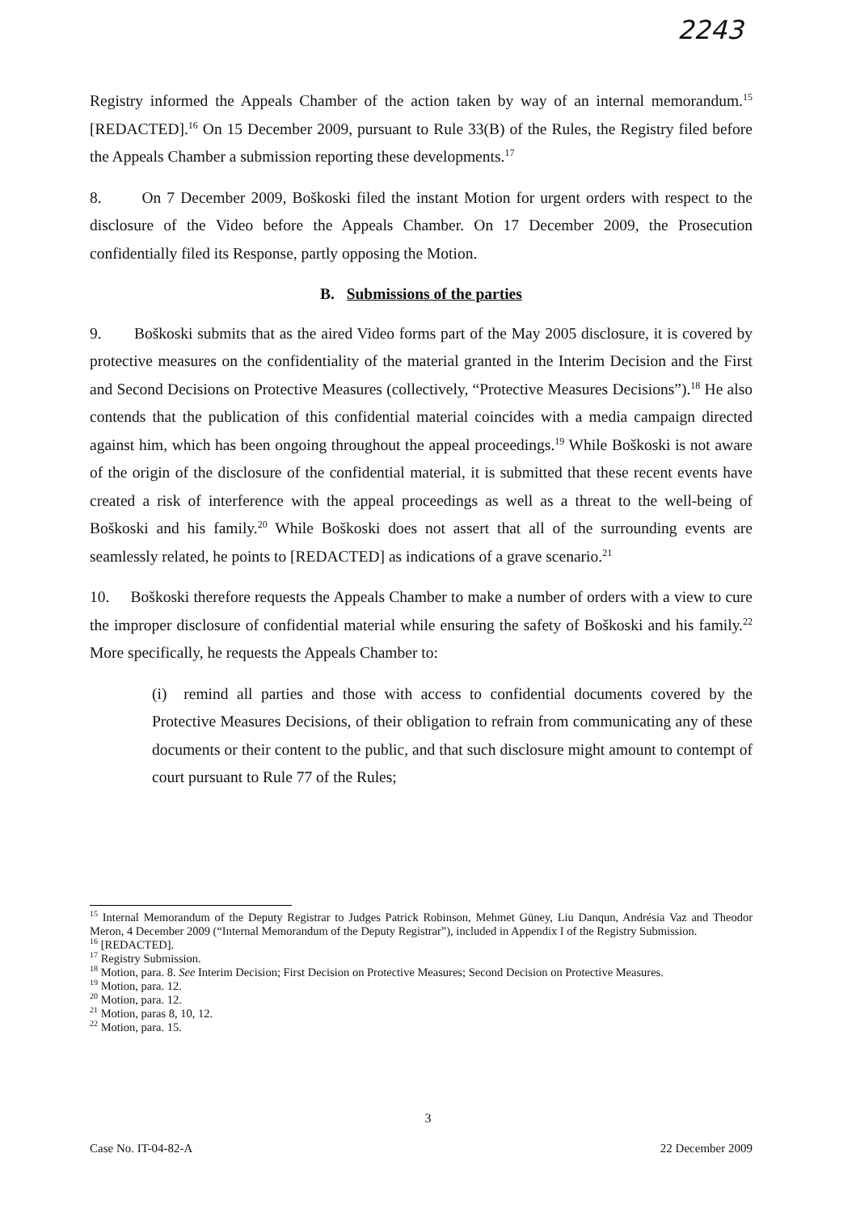2243
Registry informed the Appeals Chamber of the action taken by way of an internal memorandum.<sup>15</sup> [REDACTED].<sup>16</sup> On 15 December 2009, pursuant to Rule 33(B) of the Rules, the Registry filed before the Appeals Chamber a submission reporting these developments.<sup>17</sup>
8. On 7 December 2009, Boškoski filed the instant Motion for urgent orders with respect to the disclosure of the Video before the Appeals Chamber. On 17 December 2009, the Prosecution confidentially filed its Response, partly opposing the Motion.
B. Submissions of the parties
9. Boškoski submits that as the aired Video forms part of the May 2005 disclosure, it is covered by protective measures on the confidentiality of the material granted in the Interim Decision and the First and Second Decisions on Protective Measures (collectively, “Protective Measures Decisions”).<sup>18</sup> He also contends that the publication of this confidential material coincides with a media campaign directed against him, which has been ongoing throughout the appeal proceedings.<sup>19</sup> While Boškoski is not aware of the origin of the disclosure of the confidential material, it is submitted that these recent events have created a risk of interference with the appeal proceedings as well as a threat to the well-being of Boškoski and his family.<sup>20</sup> While Boškoski does not assert that all of the surrounding events are seamlessly related, he points to [REDACTED] as indications of a grave scenario.<sup>21</sup>
10. Boškoski therefore requests the Appeals Chamber to make a number of orders with a view to cure the improper disclosure of confidential material while ensuring the safety of Boškoski and his family.<sup>22</sup> More specifically, he requests the Appeals Chamber to:
(i) remind all parties and those with access to confidential documents covered by the Protective Measures Decisions, of their obligation to refrain from communicating any of these documents or their content to the public, and that such disclosure might amount to contempt of court pursuant to Rule 77 of the Rules;
<sup>15</sup> Internal Memorandum of the Deputy Registrar to Judges Patrick Robinson, Mehmet Güney, Liu Danqun, Andrésia Vaz and Theodor Meron, 4 December 2009 (“Internal Memorandum of the Deputy Registrar”), included in Appendix I of the Registry Submission.
<sup>16</sup> [REDACTED].
<sup>17</sup> Registry Submission.
<sup>18</sup> Motion, para. 8. See Interim Decision; First Decision on Protective Measures; Second Decision on Protective Measures.
<sup>19</sup> Motion, para. 12.
<sup>20</sup> Motion, para. 12.
<sup>21</sup> Motion, paras 8, 10, 12.
<sup>22</sup> Motion, para. 15.
3
Case No. IT-04-82-A 22 December 2009